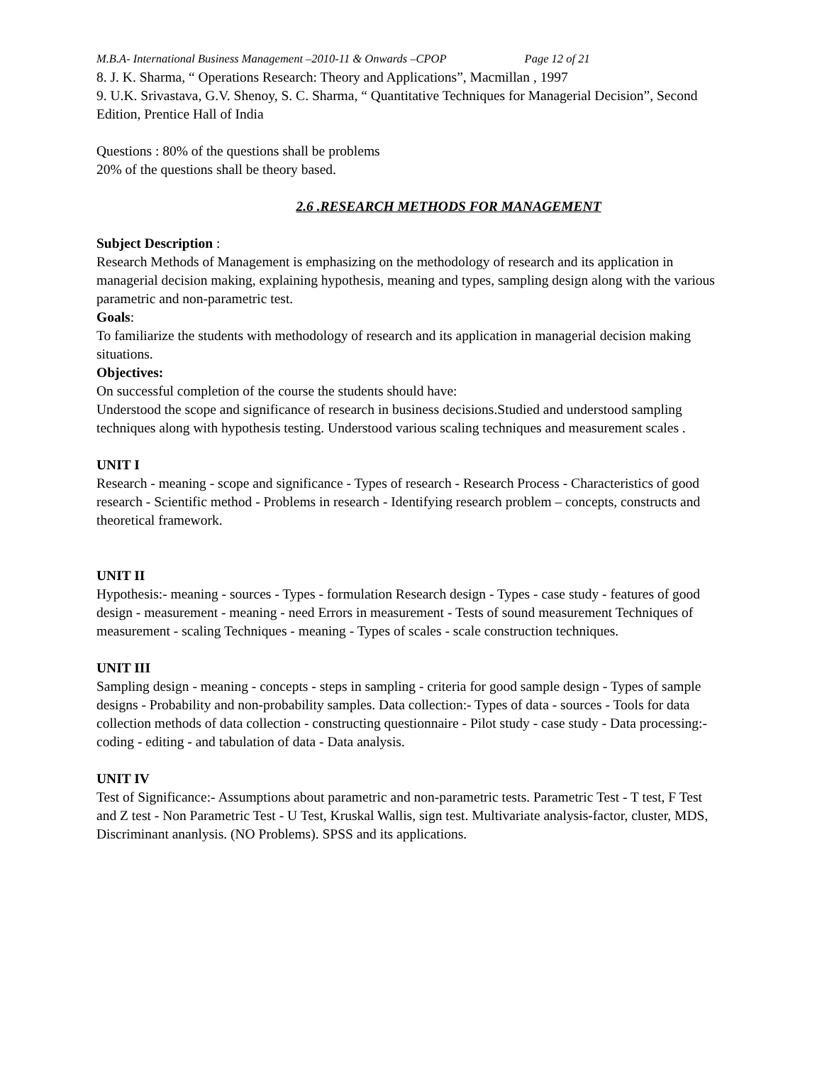M.B.A- International Business Management –2010-11 & Onwards –CPOP Page 12 of 21
8. J. K. Sharma, “ Operations Research: Theory and Applications”, Macmillan , 1997
9. U.K. Srivastava, G.V. Shenoy, S. C. Sharma, “ Quantitative Techniques for Managerial Decision”, Second Edition, Prentice Hall of India
Questions : 80% of the questions shall be problems
20% of the questions shall be theory based.
2.6 .RESEARCH METHODS FOR MANAGEMENT
Subject Description :
Research Methods of Management is emphasizing on the methodology of research and its application in managerial decision making, explaining hypothesis, meaning and types, sampling design along with the various parametric and non-parametric test.
Goals:
To familiarize the students with methodology of research and its application in managerial decision making situations.
Objectives:
On successful completion of the course the students should have:
Understood the scope and significance of research in business decisions.Studied and understood sampling techniques along with hypothesis testing. Understood various scaling techniques and measurement scales .
UNIT I
Research - meaning - scope and significance - Types of research - Research Process - Characteristics of good research - Scientific method - Problems in research - Identifying research problem – concepts, constructs and theoretical framework.
UNIT II
Hypothesis:- meaning - sources - Types - formulation Research design - Types - case study - features of good design - measurement - meaning - need Errors in measurement - Tests of sound measurement Techniques of measurement - scaling Techniques - meaning - Types of scales - scale construction techniques.
UNIT III
Sampling design - meaning - concepts - steps in sampling - criteria for good sample design - Types of sample designs - Probability and non-probability samples. Data collection:- Types of data - sources - Tools for data collection methods of data collection - constructing questionnaire - Pilot study - case study - Data processing:- coding - editing - and tabulation of data - Data analysis.
UNIT IV
Test of Significance:- Assumptions about parametric and non-parametric tests. Parametric Test - T test, F Test and Z test - Non Parametric Test - U Test, Kruskal Wallis, sign test. Multivariate analysis-factor, cluster, MDS, Discriminant ananlysis. (NO Problems). SPSS and its applications.